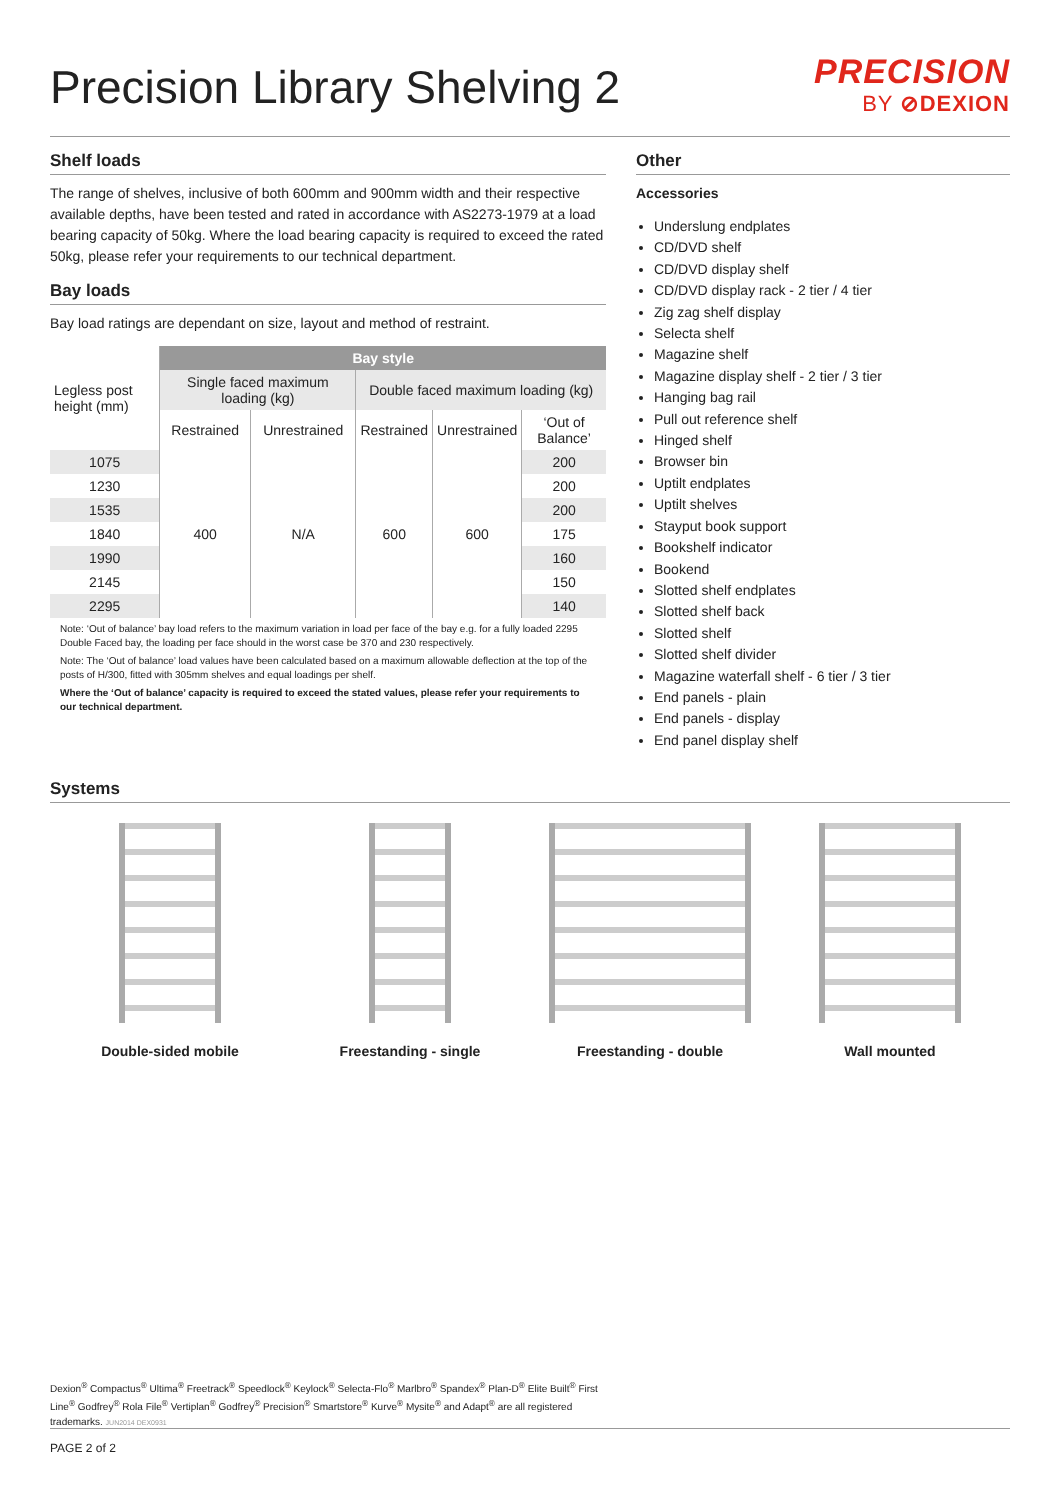Precision Library Shelving 2
PRECISION
BY ⊘DEXION
Shelf loads
The range of shelves, inclusive of both 600mm and 900mm width and their respective available depths, have been tested and rated in accordance with AS2273-1979 at a load bearing capacity of 50kg. Where the load bearing capacity is required to exceed the rated 50kg, please refer your requirements to our technical department.
Bay loads
Bay load ratings are dependant on size, layout and method of restraint.
| Legless post height (mm) | Bay style | | | | |
| --- | --- | --- | --- | --- | --- |
| | Single faced maximum loading (kg) | | Double faced maximum loading (kg) | | |
| | Restrained | Unrestrained | Restrained | Unrestrained | ‘Out of Balance’ |
| 1075 | 400 | N/A | 600 | 600 | 200 |
| 1230 | | | | | 200 |
| 1535 | | | | | 200 |
| 1840 | | | | | 175 |
| 1990 | | | | | 160 |
| 2145 | | | | | 150 |
| 2295 | | | | | 140 |
Note: ‘Out of balance’ bay load refers to the maximum variation in load per face of the bay e.g. for a fully loaded 2295 Double Faced bay, the loading per face should in the worst case be 370 and 230 respectively.
Note: The ‘Out of balance’ load values have been calculated based on a maximum allowable deflection at the top of the posts of H/300, fitted with 305mm shelves and equal loadings per shelf.
Where the ‘Out of balance’ capacity is required to exceed the stated values, please refer your requirements to our technical department.
Other
Accessories
Underslung endplates
CD/DVD shelf
CD/DVD display shelf
CD/DVD display rack - 2 tier / 4 tier
Zig zag shelf display
Selecta shelf
Magazine shelf
Magazine display shelf - 2 tier / 3 tier
Hanging bag rail
Pull out reference shelf
Hinged shelf
Browser bin
Uptilt endplates
Uptilt shelves
Stayput book support
Bookshelf indicator
Bookend
Slotted shelf endplates
Slotted shelf back
Slotted shelf
Slotted shelf divider
Magazine waterfall shelf - 6 tier / 3 tier
End panels - plain
End panels - display
End panel display shelf
Systems
Double-sided mobile Freestanding - single Freestanding - double Wall mounted
Dexion<sup>®</sup> Compactus<sup>®</sup> Ultima<sup>®</sup> Freetrack<sup>®</sup> Speedlock<sup>®</sup> Keylock<sup>®</sup> Selecta-Flo<sup>®</sup> Marlbro<sup>®</sup> Spandex<sup>®</sup> Plan-D<sup>®</sup> Elite Built<sup>®</sup> First Line<sup>®</sup> Godfrey<sup>®</sup> Rola File<sup>®</sup> Vertiplan<sup>®</sup> Godfrey<sup>®</sup> Precision<sup>®</sup> Smartstore<sup>®</sup> Kurve<sup>®</sup> Mysite<sup>®</sup> and Adapt<sup>®</sup> are all registered trademarks. JUN2014 DEX0931
PAGE 2 of 2